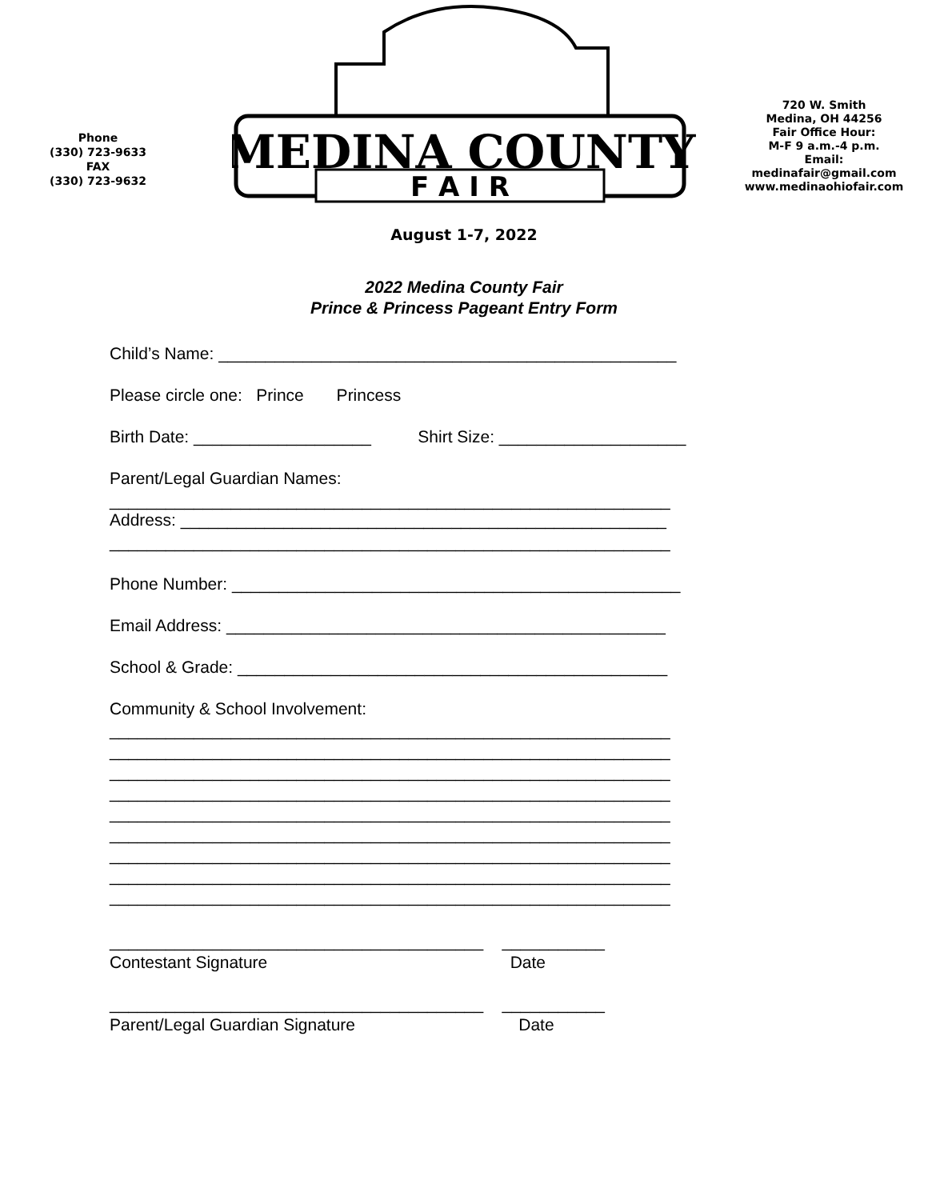Phone
(330) 723-9633
FAX
(330) 723-9632
MEDINA COUNTY
F A I R
720 W. Smith
Medina, OH 44256
Fair Office Hour:
M-F 9 a.m.-4 p.m.
Email:
medinafair@gmail.com
www.medinaohiofair.com
August 1-7, 2022
2022 Medina County Fair
Prince & Princess Pageant Entry Form
Child’s Name: _________________________________________________
Please circle one: Prince Princess
Birth Date: ___________________ Shirt Size: ____________________
Parent/Legal Guardian Names:
____________________________________________________________
Address: ____________________________________________________
____________________________________________________________
Phone Number: ________________________________________________
Email Address: _______________________________________________
School & Grade: ______________________________________________
Community & School Involvement:
____________________________________________________________ ____________________________________________________________ ____________________________________________________________ ____________________________________________________________ ____________________________________________________________ ____________________________________________________________ ____________________________________________________________ ____________________________________________________________ ____________________________________________________________
________________________________________ ___________ Contestant Signature Date
________________________________________ ___________ Parent/Legal Guardian Signature Date